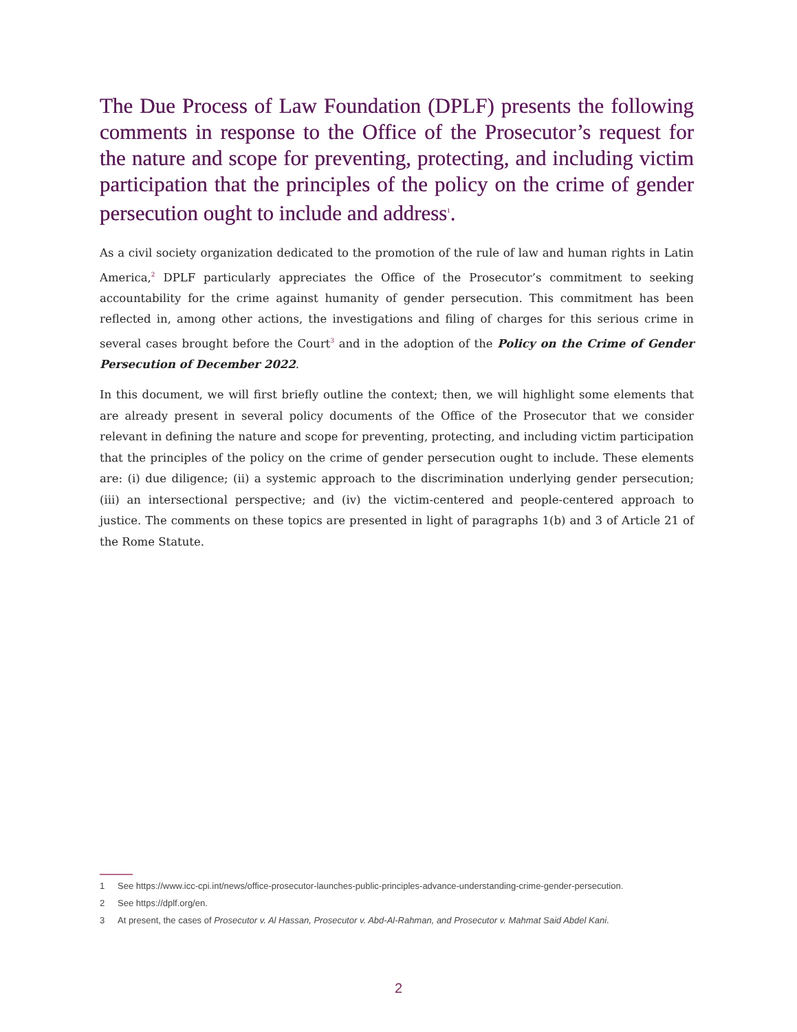The Due Process of Law Foundation (DPLF) presents the following comments in response to the Office of the Prosecutor’s request for the nature and scope for preventing, protecting, and including victim participation that the principles of the policy on the crime of gender persecution ought to include and address<sup>1</sup>.
As a civil society organization dedicated to the promotion of the rule of law and human rights in Latin America,<sup>2</sup> DPLF particularly appreciates the Office of the Prosecutor’s commitment to seeking accountability for the crime against humanity of gender persecution. This commitment has been reflected in, among other actions, the investigations and filing of charges for this serious crime in several cases brought before the Court<sup>3</sup> and in the adoption of the Policy on the Crime of Gender Persecution of December 2022.
In this document, we will first briefly outline the context; then, we will highlight some elements that are already present in several policy documents of the Office of the Prosecutor that we consider relevant in defining the nature and scope for preventing, protecting, and including victim participation that the principles of the policy on the crime of gender persecution ought to include. These elements are: (i) due diligence; (ii) a systemic approach to the discrimination underlying gender persecution; (iii) an intersectional perspective; and (iv) the victim-centered and people-centered approach to justice. The comments on these topics are presented in light of paragraphs 1(b) and 3 of Article 21 of the Rome Statute.
1 See https://www.icc-cpi.int/news/office-prosecutor-launches-public-principles-advance-understanding-crime-gender-persecution.
2 See https://dplf.org/en.
3 At present, the cases of Prosecutor v. Al Hassan, Prosecutor v. Abd-Al-Rahman, and Prosecutor v. Mahmat Said Abdel Kani.
2